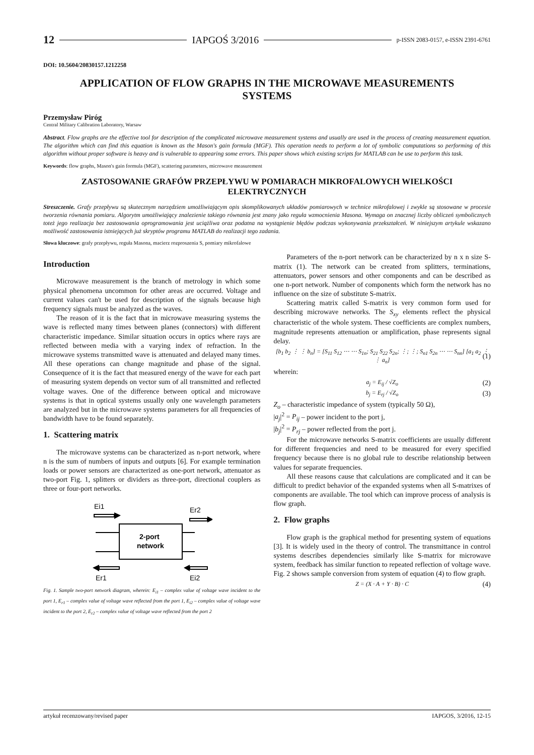12 IAPGOŚ 3/2016 p-ISSN 2083-0157, e-ISSN 2391-6761
DOI: 10.5604/20830157.1212258
APPLICATION OF FLOW GRAPHS IN THE MICROWAVE MEASUREMENTS SYSTEMS
Przemysław Piróg
Central Military Calibration Laboratory, Warsaw
Abstract. Flow graphs are the effective tool for description of the complicated microwave measurement systems and usually are used in the process of creating measurement equation. The algorithm which can find this equation is known as the Mason's gain formula (MGF). This operation needs to perform a lot of symbolic computations so performing of this algorithm without proper software is heavy and is vulnerable to appearing some errors. This paper shows which existing scripts for MATLAB can be use to perform this task.
Keywords: flow graphs, Mason's gain formula (MGF), scattering parameters, microwave measurement
ZASTOSOWANIE GRAFÓW PRZEPŁYWU W POMIARACH MIKROFALOWYCH WIELKOŚCI ELEKTRYCZNYCH
Streszczenie. Grafy przepływu są skutecznym narzędziem umożliwiającym opis skomplikowanych układów pomiarowych w technice mikrofalowej i zwykle są stosowane w procesie tworzenia równania pomiaru. Algorytm umożliwiający znalezienie takiego równania jest znany jako reguła wzmocnienia Masona. Wymaga on znacznej liczby obliczeń symbolicznych toteż jego realizacja bez zastosowania oprogramowania jest uciążliwa oraz podatna na wystąpienie błędów podczas wykonywania przekształceń. W niniejszym artykule wskazano możliwość zastosowania istniejących już skryptów programu MATLAB do realizacji tego zadania.
Słowa kluczowe: grafy przepływu, reguła Masona, macierz rozproszenia S, pomiary mikrofalowe
Introduction
Microwave measurement is the branch of metrology in which some physical phenomena uncommon for other areas are occurred. Voltage and current values can't be used for description of the signals because high frequency signals must be analyzed as the waves.
The reason of it is the fact that in microwave measuring systems the wave is reflected many times between planes (connectors) with different characteristic impedance. Similar situation occurs in optics where rays are reflected between media with a varying index of refraction. In the microwave systems transmitted wave is attenuated and delayed many times. All these operations can change magnitude and phase of the signal. Consequence of it is the fact that measured energy of the wave for each part of measuring system depends on vector sum of all transmitted and reflected voltage waves. One of the difference between optical and microwave systems is that in optical systems usually only one wavelength parameters are analyzed but in the microwave systems parameters for all frequencies of bandwidth have to be found separately.
1. Scattering matrix
The microwave systems can be characterized as n-port network, where n is the sum of numbers of inputs and outputs [6]. For example termination loads or power sensors are characterized as one-port network, attenuator as two-port Fig. 1, splitters or dividers as three-port, directional couplers as three or four-port networks.
Ei1
Er2
2-port
network
Er1
Ei2
Fig. 1. Sample two-port network diagram, wherein: E<sub>i1</sub> – complex value of voltage wave incident to the port 1, E<sub>r1</sub> – complex value of voltage wave reflected from the port 1, E<sub>i2</sub> – complex value of voltage wave incident to the port 2, E<sub>r2</sub> – complex value of voltage wave reflected from the port 2
Parameters of the n-port network can be characterized by n x n size S-matrix (1). The network can be created from splitters, terminations, attenuators, power sensors and other components and can be described as one n-port network. Number of components which form the network has no influence on the size of substitute S-matrix.
Scattering matrix called S-matrix is very common form used for describing microwave networks. The S<sub>xy</sub> elements reflect the physical characteristic of the whole system. These coefficients are complex numbers, magnitude represents attenuation or amplification, phase represents signal delay.
[b<sub>1</sub> b<sub>2</sub> ⋮ ⋮ b<sub>n</sub>] = [S<sub>11</sub> S<sub>12</sub> ⋯ ⋯ S<sub>1n</sub>; S<sub>21</sub> S<sub>22</sub> S<sub>2n</sub>; ⋮; ⋮; S<sub>n1</sub> S<sub>2n</sub> ⋯ ⋯ S<sub>nn</sub>] [a<sub>1</sub> a<sub>2</sub> ⋮ ⋮ a<sub>n</sub>] (1)
wherein:
a<sub>j</sub> = E<sub>ij</sub> / √Z<sub>o</sub> (2)
b<sub>j</sub> = E<sub>rj</sub> / √Z<sub>o</sub> (3)
Z<sub>o</sub> – characteristic impedance of system (typically 50 Ω),
|a<sub>j</sub>|<sup>2</sup> = P<sub>ij</sub> – power incident to the port j,
|b<sub>j</sub>|<sup>2</sup> = P<sub>rj</sub> – power reflected from the port j.
For the microwave networks S-matrix coefficients are usually different for different frequencies and need to be measured for every specified frequency because there is no global rule to describe relationship between values for separate frequencies.
All these reasons cause that calculations are complicated and it can be difficult to predict behavior of the expanded systems when all S-matrixes of components are available. The tool which can improve process of analysis is flow graph.
2. Flow graphs
Flow graph is the graphical method for presenting system of equations [3]. It is widely used in the theory of control. The transmittance in control systems describes dependencies similarly like S-matrix for microwave system, feedback has similar function to repeated reflection of voltage wave. Fig. 2 shows sample conversion from system of equation (4) to flow graph.
Z = (X · A + Y · B) · C (4)
artykuł recenzowany/revised paper IAPGOS, 3/2016, 12-15